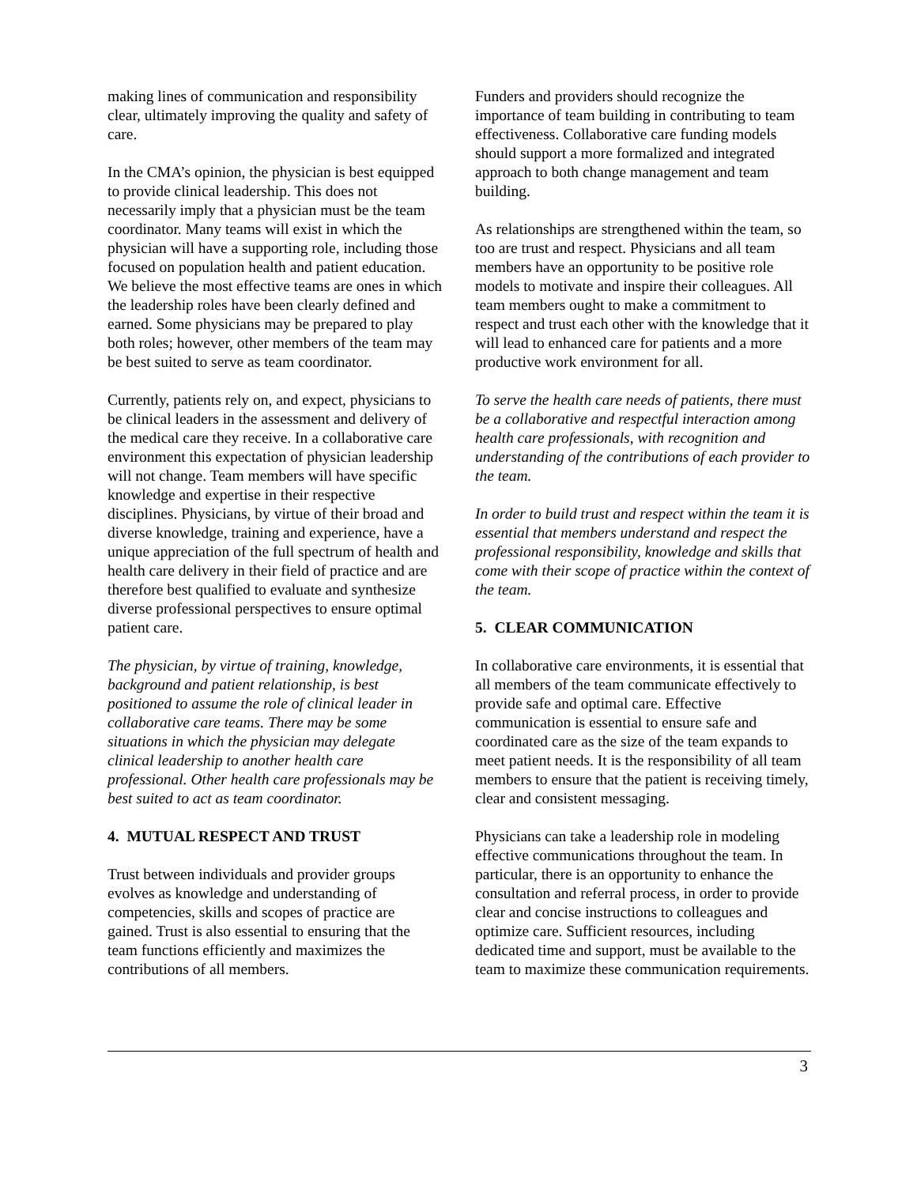making lines of communication and responsibility clear, ultimately improving the quality and safety of care.
In the CMA’s opinion, the physician is best equipped to provide clinical leadership. This does not necessarily imply that a physician must be the team coordinator. Many teams will exist in which the physician will have a supporting role, including those focused on population health and patient education. We believe the most effective teams are ones in which the leadership roles have been clearly defined and earned. Some physicians may be prepared to play both roles; however, other members of the team may be best suited to serve as team coordinator.
Currently, patients rely on, and expect, physicians to be clinical leaders in the assessment and delivery of the medical care they receive. In a collaborative care environment this expectation of physician leadership will not change. Team members will have specific knowledge and expertise in their respective disciplines. Physicians, by virtue of their broad and diverse knowledge, training and experience, have a unique appreciation of the full spectrum of health and health care delivery in their field of practice and are therefore best qualified to evaluate and synthesize diverse professional perspectives to ensure optimal patient care.
The physician, by virtue of training, knowledge, background and patient relationship, is best positioned to assume the role of clinical leader in collaborative care teams. There may be some situations in which the physician may delegate clinical leadership to another health care professional. Other health care professionals may be best suited to act as team coordinator.
4. MUTUAL RESPECT AND TRUST
Trust between individuals and provider groups evolves as knowledge and understanding of competencies, skills and scopes of practice are gained. Trust is also essential to ensuring that the team functions efficiently and maximizes the contributions of all members.
Funders and providers should recognize the importance of team building in contributing to team effectiveness. Collaborative care funding models should support a more formalized and integrated approach to both change management and team building.
As relationships are strengthened within the team, so too are trust and respect. Physicians and all team members have an opportunity to be positive role models to motivate and inspire their colleagues. All team members ought to make a commitment to respect and trust each other with the knowledge that it will lead to enhanced care for patients and a more productive work environment for all.
To serve the health care needs of patients, there must be a collaborative and respectful interaction among health care professionals, with recognition and understanding of the contributions of each provider to the team.
In order to build trust and respect within the team it is essential that members understand and respect the professional responsibility, knowledge and skills that come with their scope of practice within the context of the team.
5. CLEAR COMMUNICATION
In collaborative care environments, it is essential that all members of the team communicate effectively to provide safe and optimal care. Effective communication is essential to ensure safe and coordinated care as the size of the team expands to meet patient needs. It is the responsibility of all team members to ensure that the patient is receiving timely, clear and consistent messaging.
Physicians can take a leadership role in modeling effective communications throughout the team. In particular, there is an opportunity to enhance the consultation and referral process, in order to provide clear and concise instructions to colleagues and optimize care. Sufficient resources, including dedicated time and support, must be available to the team to maximize these communication requirements.
3